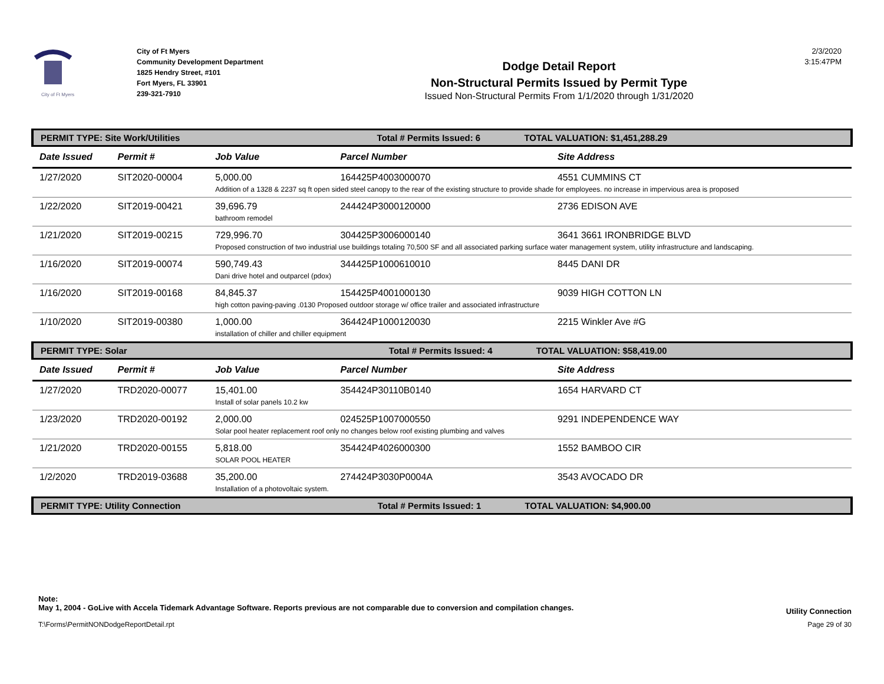City of Ft Myers
City of Ft Myers
Community Development Department
1825 Hendry Street, #101
Fort Myers, FL 33901
239-321-7910
Dodge Detail Report
Non-Structural Permits Issued by Permit Type
Issued Non-Structural Permits From 1/1/2020 through 1/31/2020
2/3/2020
3:15:47PM
| PERMIT TYPE: Site Work/Utilities Total # Permits Issued: 6 TOTAL VALUATION: $1,451,288.29 | | | | |
| Date Issued | Permit # | Job Value | Parcel Number | Site Address |
| 1/27/2020 | SIT2020-00004 | 5,000.00 | 164425P4003000070 | 4551 CUMMINS CT |
| | | Addition of a 1328 & 2237 sq ft open sided steel canopy to the rear of the existing structure to provide shade for employees. no increase in impervious area is proposed | | |
| 1/22/2020 | SIT2019-00421 | 39,696.79 | 244424P3000120000 | 2736 EDISON AVE |
| | | bathroom remodel | | |
| 1/21/2020 | SIT2019-00215 | 729,996.70 | 304425P3006000140 | 3641 3661 IRONBRIDGE BLVD |
| | | Proposed construction of two industrial use buildings totaling 70,500 SF and all associated parking surface water management system, utility infrastructure and landscaping. | | |
| 1/16/2020 | SIT2019-00074 | 590,749.43 | 344425P1000610010 | 8445 DANI DR |
| | | Dani drive hotel and outparcel (pdox) | | |
| 1/16/2020 | SIT2019-00168 | 84,845.37 | 154425P4001000130 | 9039 HIGH COTTON LN |
| | | high cotton paving-paving .0130 Proposed outdoor storage w/ office trailer and associated infrastructure | | |
| 1/10/2020 | SIT2019-00380 | 1,000.00 | 364424P1000120030 | 2215 Winkler Ave #G |
| | | installation of chiller and chiller equipment | | |
| PERMIT TYPE: Solar Total # Permits Issued: 4 TOTAL VALUATION: $58,419.00 | | | | |
| Date Issued | Permit # | Job Value | Parcel Number | Site Address |
| 1/27/2020 | TRD2020-00077 | 15,401.00 | 354424P30110B0140 | 1654 HARVARD CT |
| | | Install of solar panels 10.2 kw | | |
| 1/23/2020 | TRD2020-00192 | 2,000.00 | 024525P1007000550 | 9291 INDEPENDENCE WAY |
| | | Solar pool heater replacement roof only no changes below roof existing plumbing and valves | | |
| 1/21/2020 | TRD2020-00155 | 5,818.00 | 354424P4026000300 | 1552 BAMBOO CIR |
| | | SOLAR POOL HEATER | | |
| 1/2/2020 | TRD2019-03688 | 35,200.00 | 274424P3030P0004A | 3543 AVOCADO DR |
| | | Installation of a photovoltaic system. | | |
| PERMIT TYPE: Utility Connection Total # Permits Issued: 1 TOTAL VALUATION: $4,900.00 | | | | |
Note:
May 1, 2004 - GoLive with Accela Tidemark Advantage Software. Reports previous are not comparable due to conversion and compilation changes. Utility Connection
T:\Forms\PermitNONDodgeReportDetail.rpt Page 29 of 30